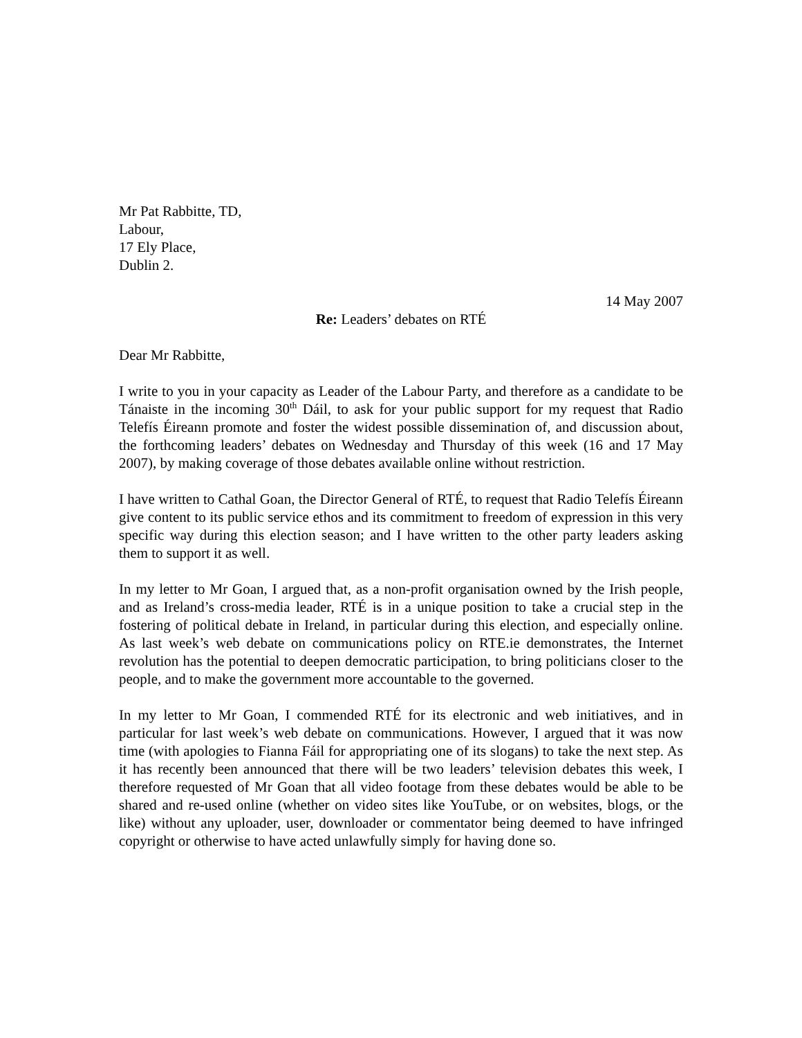Mr Pat Rabbitte, TD,
Labour,
17 Ely Place,
Dublin 2.
14 May 2007
Re: Leaders’ debates on RTÉ
Dear Mr Rabbitte,
I write to you in your capacity as Leader of the Labour Party, and therefore as a candidate to be Tánaiste in the incoming 30<sup>th</sup> Dáil, to ask for your public support for my request that Radio Telefís Éireann promote and foster the widest possible dissemination of, and discussion about, the forthcoming leaders’ debates on Wednesday and Thursday of this week (16 and 17 May 2007), by making coverage of those debates available online without restriction.
I have written to Cathal Goan, the Director General of RTÉ, to request that Radio Telefís Éireann give content to its public service ethos and its commitment to freedom of expression in this very specific way during this election season; and I have written to the other party leaders asking them to support it as well.
In my letter to Mr Goan, I argued that, as a non-profit organisation owned by the Irish people, and as Ireland’s cross-media leader, RTÉ is in a unique position to take a crucial step in the fostering of political debate in Ireland, in particular during this election, and especially online. As last week’s web debate on communications policy on RTE.ie demonstrates, the Internet revolution has the potential to deepen democratic participation, to bring politicians closer to the people, and to make the government more accountable to the governed.
In my letter to Mr Goan, I commended RTÉ for its electronic and web initiatives, and in particular for last week’s web debate on communications. However, I argued that it was now time (with apologies to Fianna Fáil for appropriating one of its slogans) to take the next step. As it has recently been announced that there will be two leaders’ television debates this week, I therefore requested of Mr Goan that all video footage from these debates would be able to be shared and re-used online (whether on video sites like YouTube, or on websites, blogs, or the like) without any uploader, user, downloader or commentator being deemed to have infringed copyright or otherwise to have acted unlawfully simply for having done so.